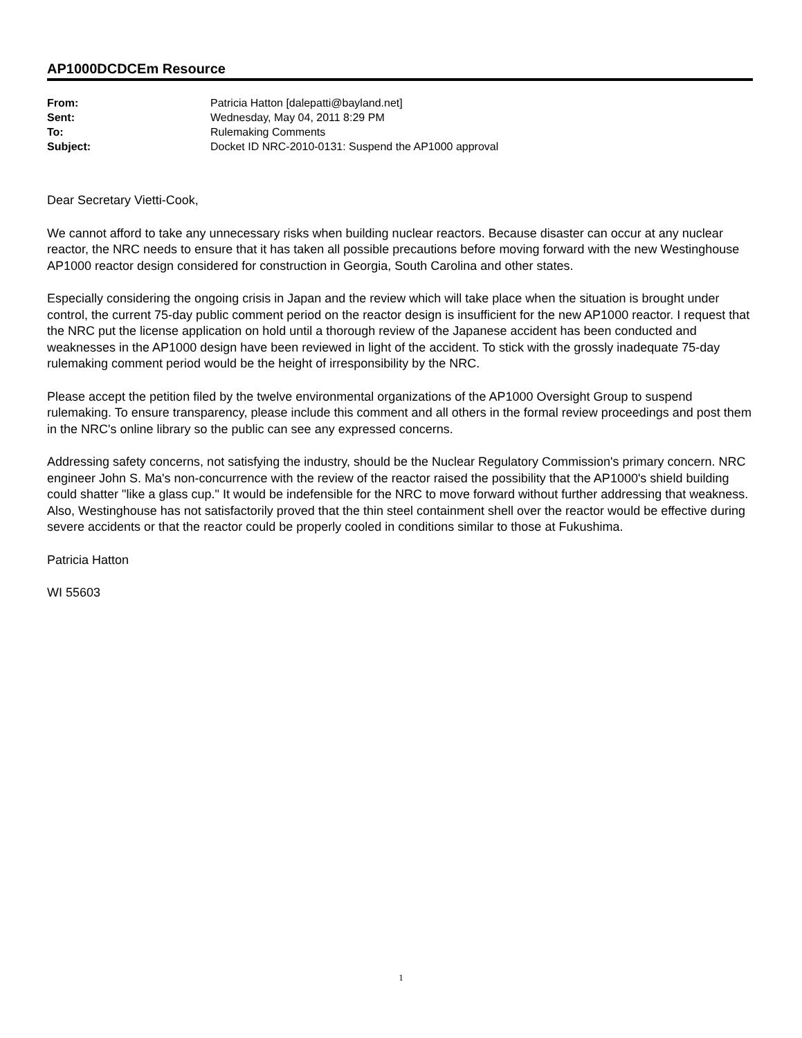AP1000DCDCEm Resource
| From: | Patricia Hatton [dalepatti@bayland.net] |
| Sent: | Wednesday, May 04, 2011 8:29 PM |
| To: | Rulemaking Comments |
| Subject: | Docket ID NRC-2010-0131: Suspend the AP1000 approval |
Dear Secretary Vietti-Cook,
We cannot afford to take any unnecessary risks when building nuclear reactors. Because disaster can occur at any nuclear reactor, the NRC needs to ensure that it has taken all possible precautions before moving forward with the new Westinghouse AP1000 reactor design considered for construction in Georgia, South Carolina and other states.
Especially considering the ongoing crisis in Japan and the review which will take place when the situation is brought under control, the current 75-day public comment period on the reactor design is insufficient for the new AP1000 reactor. I request that the NRC put the license application on hold until a thorough review of the Japanese accident has been conducted and weaknesses in the AP1000 design have been reviewed in light of the accident. To stick with the grossly inadequate 75-day rulemaking comment period would be the height of irresponsibility by the NRC.
Please accept the petition filed by the twelve environmental organizations of the AP1000 Oversight Group to suspend rulemaking. To ensure transparency, please include this comment and all others in the formal review proceedings and post them in the NRC's online library so the public can see any expressed concerns.
Addressing safety concerns, not satisfying the industry, should be the Nuclear Regulatory Commission's primary concern. NRC engineer John S. Ma's non-concurrence with the review of the reactor raised the possibility that the AP1000's shield building could shatter "like a glass cup." It would be indefensible for the NRC to move forward without further addressing that weakness. Also, Westinghouse has not satisfactorily proved that the thin steel containment shell over the reactor would be effective during severe accidents or that the reactor could be properly cooled in conditions similar to those at Fukushima.
Patricia Hatton
WI 55603
1